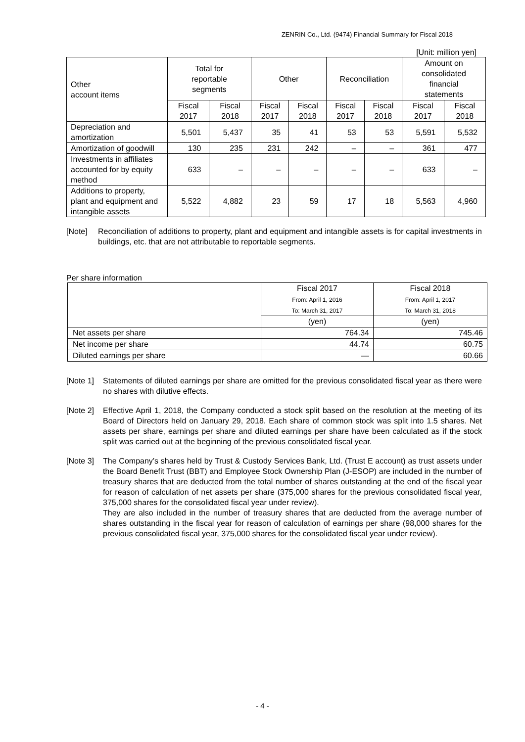ZENRIN Co., Ltd. (9474) Financial Summary for Fiscal 2018
[Unit: million yen]
| Other account items | Total for reportable segments | | Other | | Reconciliation | | Amount on consolidated financial statements | |
| --- | --- | --- | --- | --- | --- | --- | --- | --- |
| | Fiscal 2017 | Fiscal 2018 | Fiscal 2017 | Fiscal 2018 | Fiscal 2017 | Fiscal 2018 | Fiscal 2017 | Fiscal 2018 |
| Depreciation and amortization | 5,501 | 5,437 | 35 | 41 | 53 | 53 | 5,591 | 5,532 |
| Amortization of goodwill | 130 | 235 | 231 | 242 | – | – | 361 | 477 |
| Investments in affiliates accounted for by equity method | 633 | – | – | – | – | – | 633 | – |
| Additions to property, plant and equipment and intangible assets | 5,522 | 4,882 | 23 | 59 | 17 | 18 | 5,563 | 4,960 |
[Note] Reconciliation of additions to property, plant and equipment and intangible assets is for capital investments in buildings, etc. that are not attributable to reportable segments.
Per share information
| | Fiscal 2017 From: April 1, 2016 To: March 31, 2017 | Fiscal 2018 From: April 1, 2017 To: March 31, 2018 |
| --- | --- | --- |
| | (yen) | (yen) |
| Net assets per share | 764.34 | 745.46 |
| Net income per share | 44.74 | 60.75 |
| Diluted earnings per share | ― | 60.66 |
[Note 1] Statements of diluted earnings per share are omitted for the previous consolidated fiscal year as there were no shares with dilutive effects.
[Note 2] Effective April 1, 2018, the Company conducted a stock split based on the resolution at the meeting of its Board of Directors held on January 29, 2018. Each share of common stock was split into 1.5 shares. Net assets per share, earnings per share and diluted earnings per share have been calculated as if the stock split was carried out at the beginning of the previous consolidated fiscal year.
[Note 3] The Company’s shares held by Trust & Custody Services Bank, Ltd. (Trust E account) as trust assets under the Board Benefit Trust (BBT) and Employee Stock Ownership Plan (J-ESOP) are included in the number of treasury shares that are deducted from the total number of shares outstanding at the end of the fiscal year for reason of calculation of net assets per share (375,000 shares for the previous consolidated fiscal year, 375,000 shares for the consolidated fiscal year under review).
They are also included in the number of treasury shares that are deducted from the average number of shares outstanding in the fiscal year for reason of calculation of earnings per share (98,000 shares for the previous consolidated fiscal year, 375,000 shares for the consolidated fiscal year under review).
- 4 -